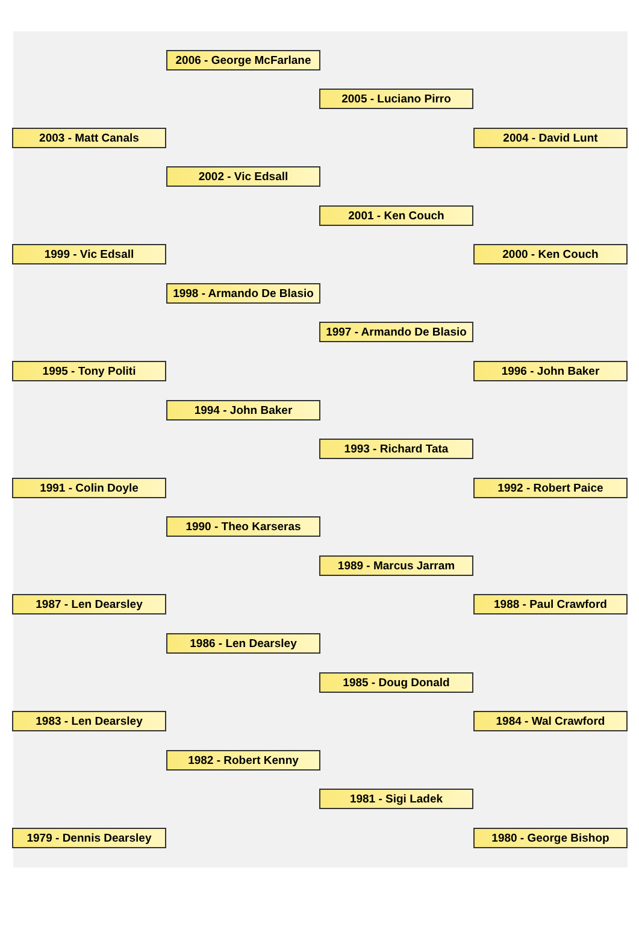2006 - George McFarlane
2005 - Luciano Pirro
2003 - Matt Canals 2004 - David Lunt
2002 - Vic Edsall
2001 - Ken Couch
1999 - Vic Edsall 2000 - Ken Couch
1998 - Armando De Blasio
1997 - Armando De Blasio
1995 - Tony Politi 1996 - John Baker
1994 - John Baker
1993 - Richard Tata
1991 - Colin Doyle 1992 - Robert Paice
1990 - Theo Karseras
1989 - Marcus Jarram
1987 - Len Dearsley 1988 - Paul Crawford
1986 - Len Dearsley
1985 - Doug Donald
1983 - Len Dearsley 1984 - Wal Crawford
1982 - Robert Kenny
1981 - Sigi Ladek
1979 - Dennis Dearsley 1980 - George Bishop